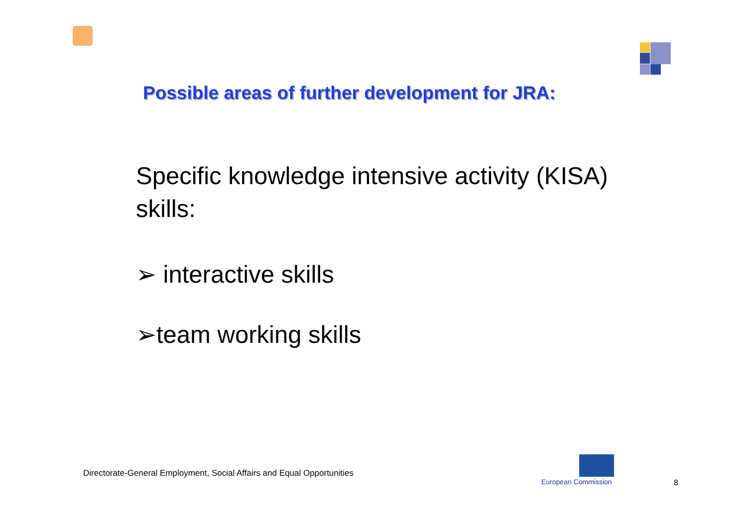Possible areas of further development for JRA:
Specific knowledge intensive activity (KISA) skills:
➢ interactive skills
➢team working skills
Directorate-General Employment, Social Affairs and Equal Opportunities
European Commission 8